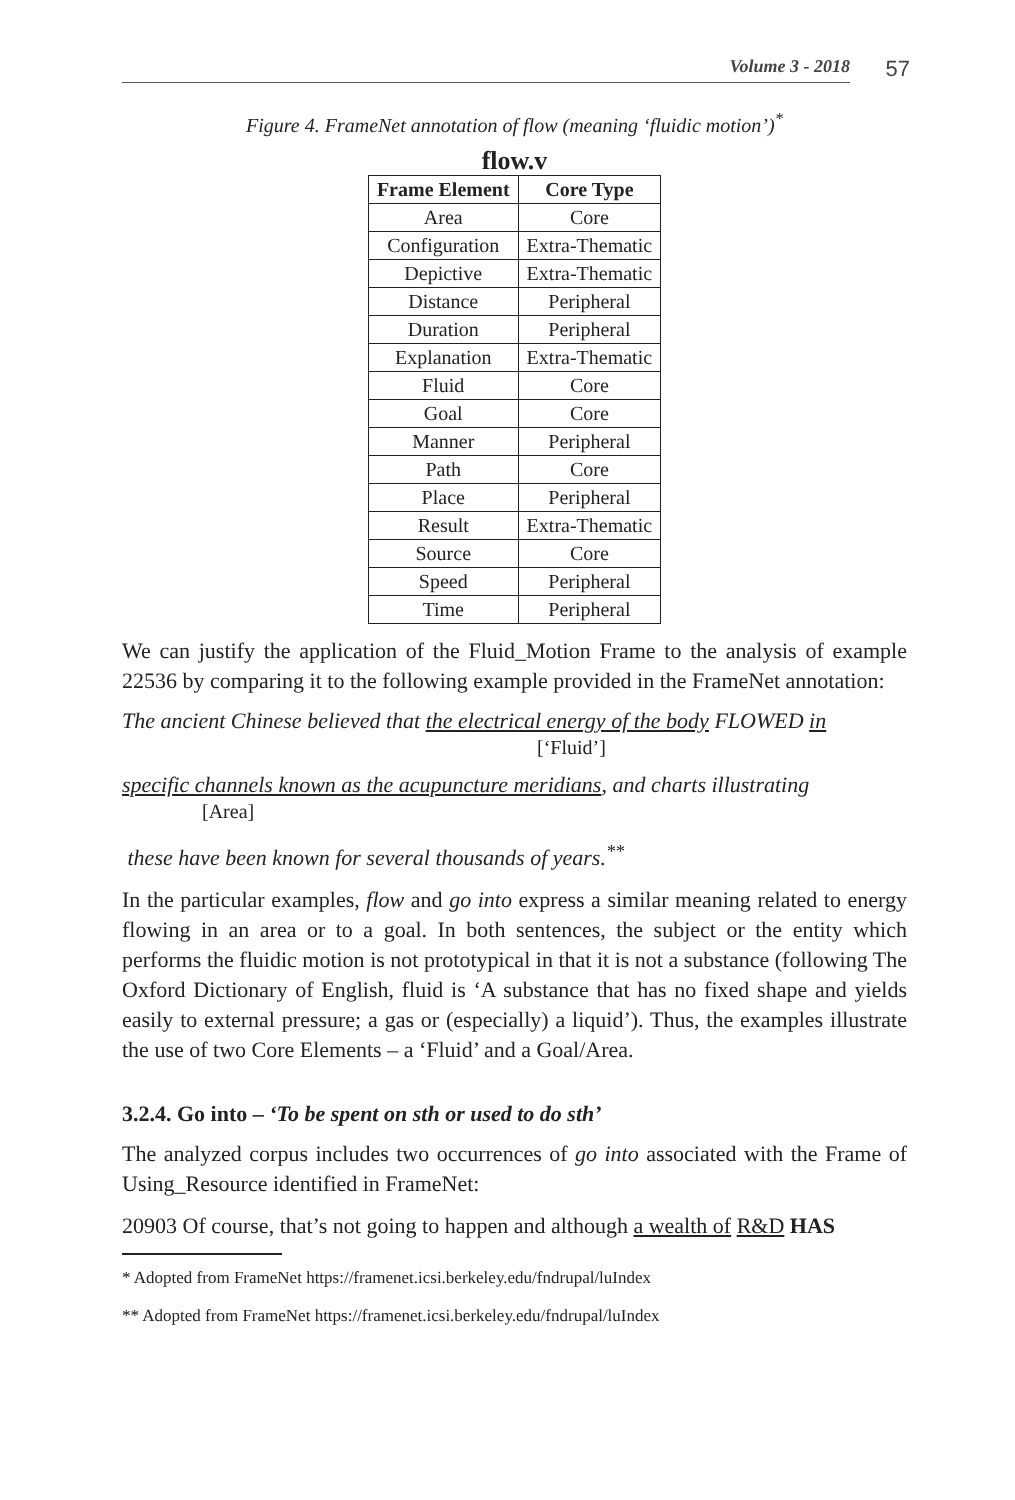Volume 3 - 2018 57
Figure 4. FrameNet annotation of flow (meaning ‘fluidic motion’)<sup>*</sup>
flow.v
| Frame Element | Core Type |
| --- | --- |
| Area | Core |
| Configuration | Extra-Thematic |
| Depictive | Extra-Thematic |
| Distance | Peripheral |
| Duration | Peripheral |
| Explanation | Extra-Thematic |
| Fluid | Core |
| Goal | Core |
| Manner | Peripheral |
| Path | Core |
| Place | Peripheral |
| Result | Extra-Thematic |
| Source | Core |
| Speed | Peripheral |
| Time | Peripheral |
We can justify the application of the Fluid_Motion Frame to the analysis of example 22536 by comparing it to the following example provided in the FrameNet annotation:
The ancient Chinese believed that the electrical energy of the body FLOWED in
[‘Fluid’]
specific channels known as the acupuncture meridians, and charts illustrating
[Area]
these have been known for several thousands of years.<sup>**</sup>
In the particular examples, flow and go into express a similar meaning related to energy flowing in an area or to a goal. In both sentences, the subject or the entity which performs the fluidic motion is not prototypical in that it is not a substance (following The Oxford Dictionary of English, fluid is ‘A substance that has no fixed shape and yields easily to external pressure; a gas or (especially) a liquid’). Thus, the examples illustrate the use of two Core Elements – a ‘Fluid’ and a Goal/Area.
3.2.4. Go into – ‘To be spent on sth or used to do sth’
The analyzed corpus includes two occurrences of go into associated with the Frame of Using_Resource identified in FrameNet:
20903 Of course, that’s not going to happen and although a wealth of R&D HAS
* Adopted from FrameNet https://framenet.icsi.berkeley.edu/fndrupal/luIndex
** Adopted from FrameNet https://framenet.icsi.berkeley.edu/fndrupal/luIndex